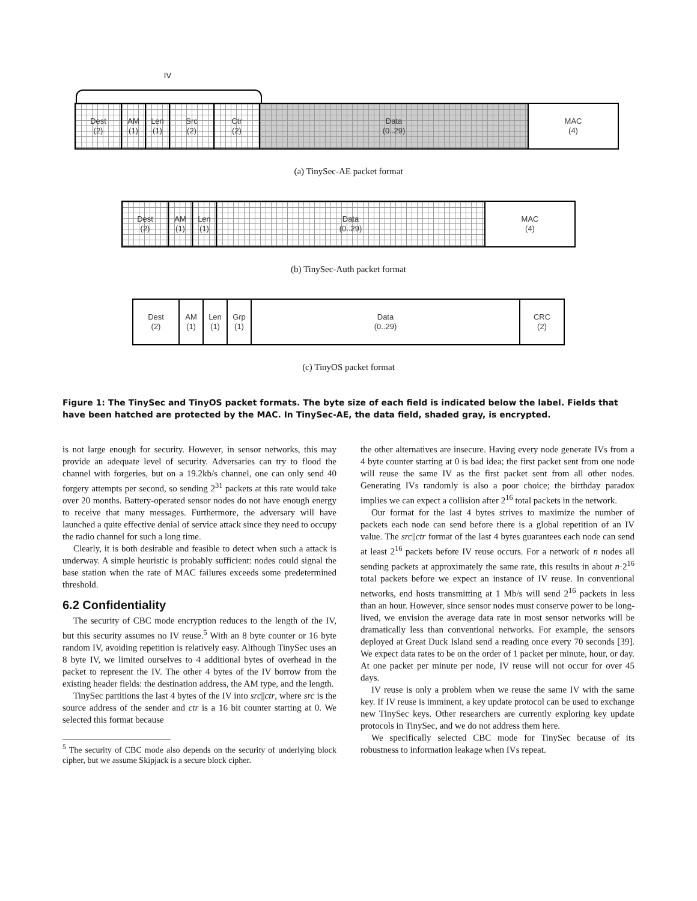IV
Dest
(2)
AM
(1)
Len
(1)
Src
(2)
Ctr
(2)
Data
(0..29)
MAC
(4)
(a) TinySec-AE packet format
Dest
(2)
AM
(1)
Len
(1)
Data
(0..29)
MAC
(4)
(b) TinySec-Auth packet format
Dest
(2)
AM
(1)
Len
(1)
Grp
(1)
Data
(0..29)
CRC
(2)
(c) TinyOS packet format
Figure 1: The TinySec and TinyOS packet formats. The byte size of each field is indicated below the label. Fields that have been hatched are protected by the MAC. In TinySec-AE, the data field, shaded gray, is encrypted.
is not large enough for security. However, in sensor networks, this may provide an adequate level of security. Adversaries can try to flood the channel with forgeries, but on a 19.2kb/s channel, one can only send 40 forgery attempts per second, so sending 2<sup>31</sup> packets at this rate would take over 20 months. Battery-operated sensor nodes do not have enough energy to receive that many messages. Furthermore, the adversary will have launched a quite effective denial of service attack since they need to occupy the radio channel for such a long time.
Clearly, it is both desirable and feasible to detect when such a attack is underway. A simple heuristic is probably sufficient: nodes could signal the base station when the rate of MAC failures exceeds some predetermined threshold.
6.2 Confidentiality
The security of CBC mode encryption reduces to the length of the IV, but this security assumes no IV reuse.<sup>5</sup> With an 8 byte counter or 16 byte random IV, avoiding repetition is relatively easy. Although TinySec uses an 8 byte IV, we limited ourselves to 4 additional bytes of overhead in the packet to represent the IV. The other 4 bytes of the IV borrow from the existing header fields: the destination address, the AM type, and the length.
TinySec partitions the last 4 bytes of the IV into src||ctr, where src is the source address of the sender and ctr is a 16 bit counter starting at 0. We selected this format because
<sup>5</sup> The security of CBC mode also depends on the security of underlying block cipher, but we assume Skipjack is a secure block cipher.
the other alternatives are insecure. Having every node generate IVs from a 4 byte counter starting at 0 is bad idea; the first packet sent from one node will reuse the same IV as the first packet sent from all other nodes. Generating IVs randomly is also a poor choice; the birthday paradox implies we can expect a collision after 2<sup>16</sup> total packets in the network.
Our format for the last 4 bytes strives to maximize the number of packets each node can send before there is a global repetition of an IV value. The src||ctr format of the last 4 bytes guarantees each node can send at least 2<sup>16</sup> packets before IV reuse occurs. For a network of n nodes all sending packets at approximately the same rate, this results in about n·2<sup>16</sup> total packets before we expect an instance of IV reuse. In conventional networks, end hosts transmitting at 1 Mb/s will send 2<sup>16</sup> packets in less than an hour. However, since sensor nodes must conserve power to be long-lived, we envision the average data rate in most sensor networks will be dramatically less than conventional networks. For example, the sensors deployed at Great Duck Island send a reading once every 70 seconds [39]. We expect data rates to be on the order of 1 packet per minute, hour, or day. At one packet per minute per node, IV reuse will not occur for over 45 days.
IV reuse is only a problem when we reuse the same IV with the same key. If IV reuse is imminent, a key update protocol can be used to exchange new TinySec keys. Other researchers are currently exploring key update protocols in TinySec, and we do not address them here.
We specifically selected CBC mode for TinySec because of its robustness to information leakage when IVs repeat.